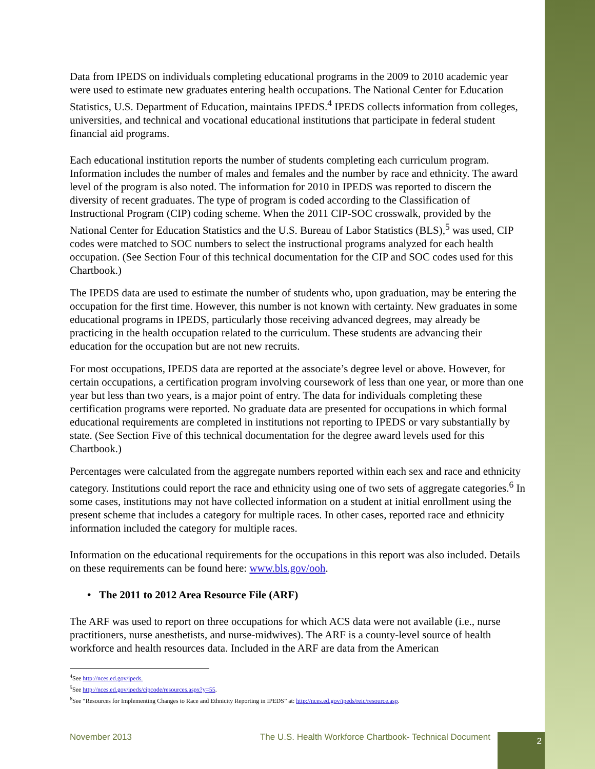Data from IPEDS on individuals completing educational programs in the 2009 to 2010 academic year were used to estimate new graduates entering health occupations. The National Center for Education Statistics, U.S. Department of Education, maintains IPEDS.<sup>4</sup> IPEDS collects information from colleges, universities, and technical and vocational educational institutions that participate in federal student financial aid programs.
Each educational institution reports the number of students completing each curriculum program. Information includes the number of males and females and the number by race and ethnicity. The award level of the program is also noted. The information for 2010 in IPEDS was reported to discern the diversity of recent graduates. The type of program is coded according to the Classification of Instructional Program (CIP) coding scheme. When the 2011 CIP-SOC crosswalk, provided by the National Center for Education Statistics and the U.S. Bureau of Labor Statistics (BLS),<sup>5</sup> was used, CIP codes were matched to SOC numbers to select the instructional programs analyzed for each health occupation. (See Section Four of this technical documentation for the CIP and SOC codes used for this Chartbook.)
The IPEDS data are used to estimate the number of students who, upon graduation, may be entering the occupation for the first time. However, this number is not known with certainty. New graduates in some educational programs in IPEDS, particularly those receiving advanced degrees, may already be practicing in the health occupation related to the curriculum. These students are advancing their education for the occupation but are not new recruits.
For most occupations, IPEDS data are reported at the associate’s degree level or above. However, for certain occupations, a certification program involving coursework of less than one year, or more than one year but less than two years, is a major point of entry. The data for individuals completing these certification programs were reported. No graduate data are presented for occupations in which formal educational requirements are completed in institutions not reporting to IPEDS or vary substantially by state. (See Section Five of this technical documentation for the degree award levels used for this Chartbook.)
Percentages were calculated from the aggregate numbers reported within each sex and race and ethnicity category. Institutions could report the race and ethnicity using one of two sets of aggregate categories.<sup>6</sup> In some cases, institutions may not have collected information on a student at initial enrollment using the present scheme that includes a category for multiple races. In other cases, reported race and ethnicity information included the category for multiple races.
Information on the educational requirements for the occupations in this report was also included. Details on these requirements can be found here: www.bls.gov/ooh.
• The 2011 to 2012 Area Resource File (ARF)
The ARF was used to report on three occupations for which ACS data were not available (i.e., nurse practitioners, nurse anesthetists, and nurse-midwives). The ARF is a county-level source of health workforce and health resources data. Included in the ARF are data from the American
<sup>4</sup> See http://nces.ed.gov/ipeds.
<sup>5</sup> See http://nces.ed.gov/ipeds/cipcode/resources.aspx?y=55.
<sup>6</sup> See “Resources for Implementing Changes to Race and Ethnicity Reporting in IPEDS” at: http://nces.ed.gov/ipeds/reic/resource.asp.
November 2013 The U.S. Health Workforce Chartbook- Technical Document 2